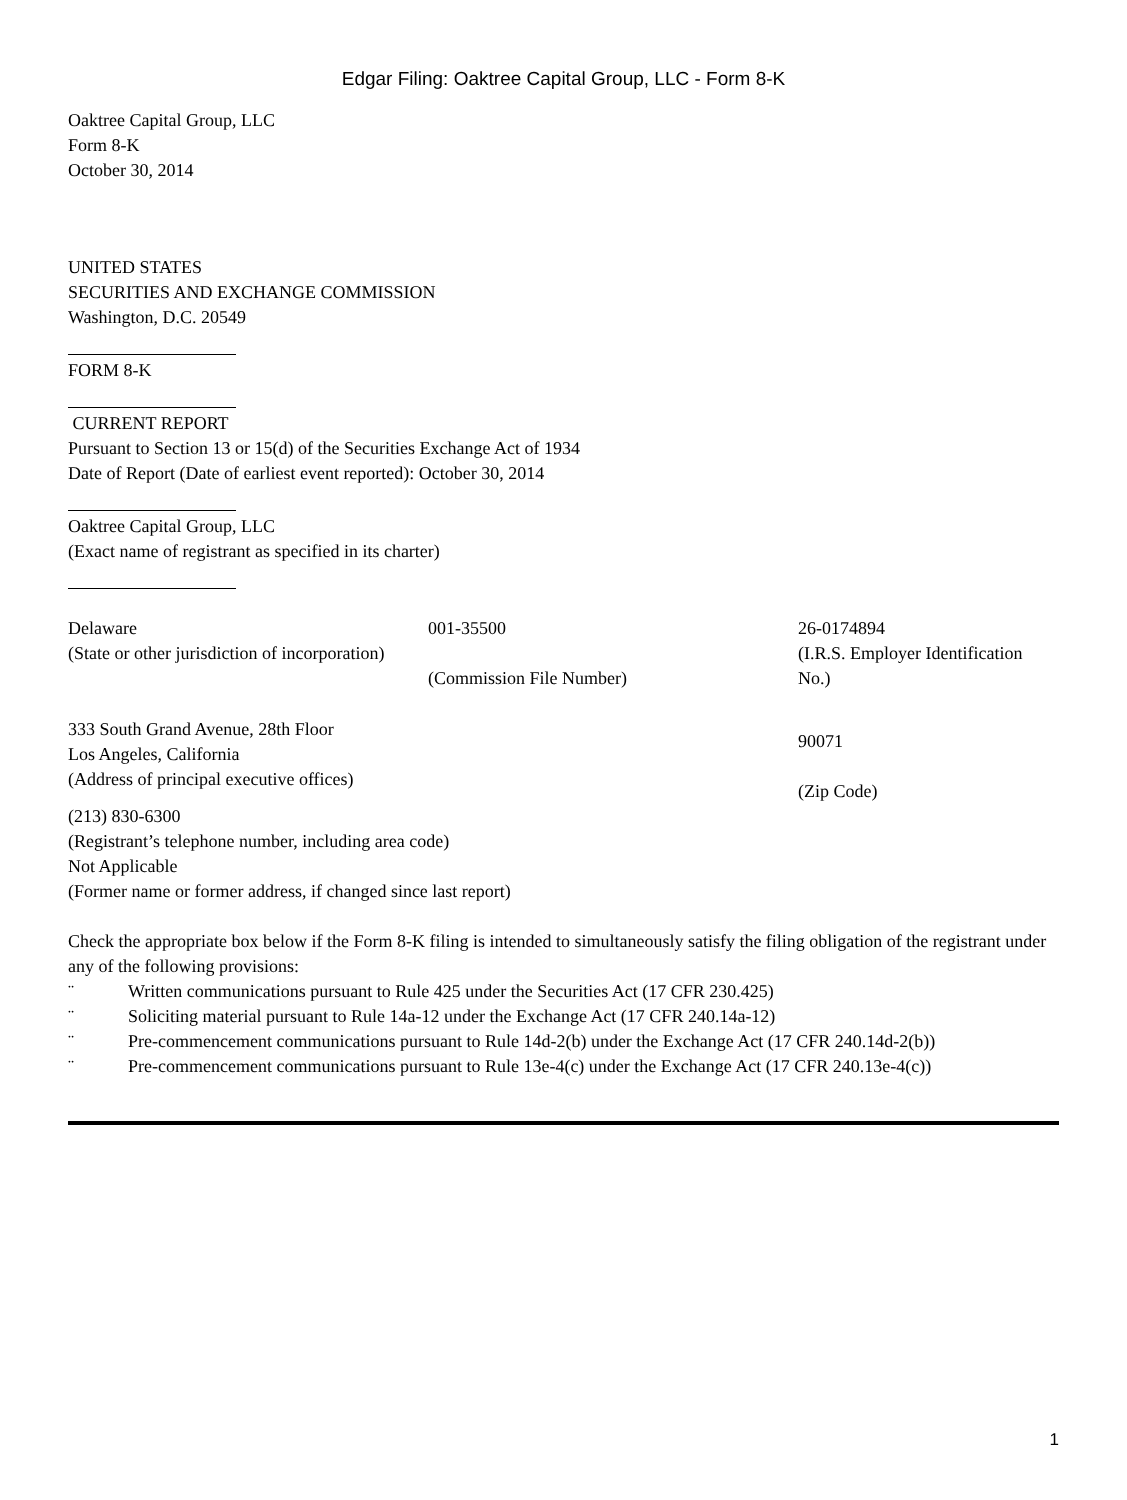Edgar Filing: Oaktree Capital Group, LLC - Form 8-K
Oaktree Capital Group, LLC
Form 8-K
October 30, 2014
UNITED STATES
SECURITIES AND EXCHANGE COMMISSION
Washington, D.C. 20549
FORM 8-K
CURRENT REPORT
Pursuant to Section 13 or 15(d) of the Securities Exchange Act of 1934
Date of Report (Date of earliest event reported): October 30, 2014
Oaktree Capital Group, LLC
(Exact name of registrant as specified in its charter)
| Delaware (State or other jurisdiction of incorporation) | 001-35500 (Commission File Number) | 26-0174894 (I.R.S. Employer Identification No.) |
| 333 South Grand Avenue, 28th Floor Los Angeles, California (Address of principal executive offices) | | 90071 (Zip Code) |
(213) 830-6300
(Registrant’s telephone number, including area code)
Not Applicable
(Former name or former address, if changed since last report)
Check the appropriate box below if the Form 8-K filing is intended to simultaneously satisfy the filing obligation of the registrant under any of the following provisions:
| ¨ | Written communications pursuant to Rule 425 under the Securities Act (17 CFR 230.425) |
| ¨ | Soliciting material pursuant to Rule 14a-12 under the Exchange Act (17 CFR 240.14a-12) |
| ¨ | Pre-commencement communications pursuant to Rule 14d-2(b) under the Exchange Act (17 CFR 240.14d-2(b)) |
| ¨ | Pre-commencement communications pursuant to Rule 13e-4(c) under the Exchange Act (17 CFR 240.13e-4(c)) |
1